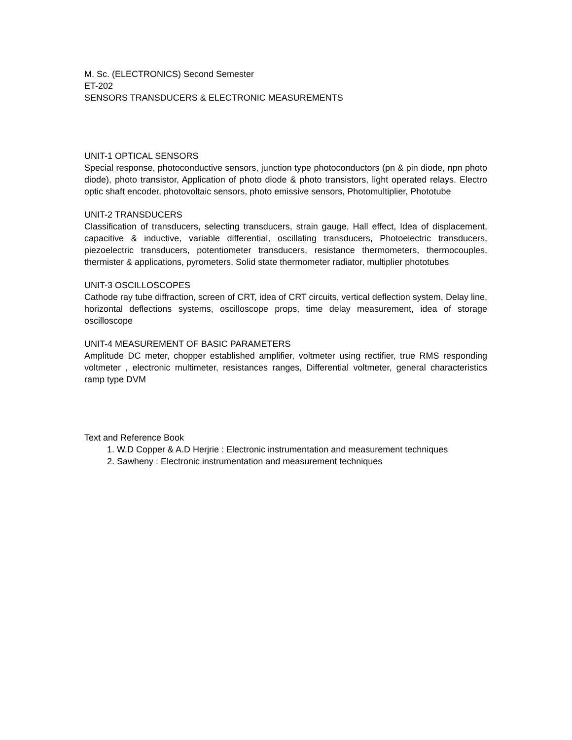M. Sc. (ELECTRONICS) Second Semester
ET-202
SENSORS TRANSDUCERS & ELECTRONIC MEASUREMENTS
UNIT-1 OPTICAL SENSORS
Special response, photoconductive sensors, junction type photoconductors (pn & pin diode, npn photo diode), photo transistor, Application of photo diode & photo transistors, light operated relays. Electro optic shaft encoder, photovoltaic sensors, photo emissive sensors, Photomultiplier, Phototube
UNIT-2 TRANSDUCERS
Classification of transducers, selecting transducers, strain gauge, Hall effect, Idea of displacement, capacitive & inductive, variable differential, oscillating transducers, Photoelectric transducers, piezoelectric transducers, potentiometer transducers, resistance thermometers, thermocouples, thermister & applications, pyrometers, Solid state thermometer radiator, multiplier phototubes
UNIT-3 OSCILLOSCOPES
Cathode ray tube diffraction, screen of CRT, idea of CRT circuits, vertical deflection system, Delay line, horizontal deflections systems, oscilloscope props, time delay measurement, idea of storage oscilloscope
UNIT-4 MEASUREMENT OF BASIC PARAMETERS
Amplitude DC meter, chopper established amplifier, voltmeter using rectifier, true RMS responding voltmeter , electronic multimeter, resistances ranges, Differential voltmeter, general characteristics ramp type DVM
Text and Reference Book
1. W.D Copper & A.D Herjrie : Electronic instrumentation and measurement techniques
2. Sawheny : Electronic instrumentation and measurement techniques